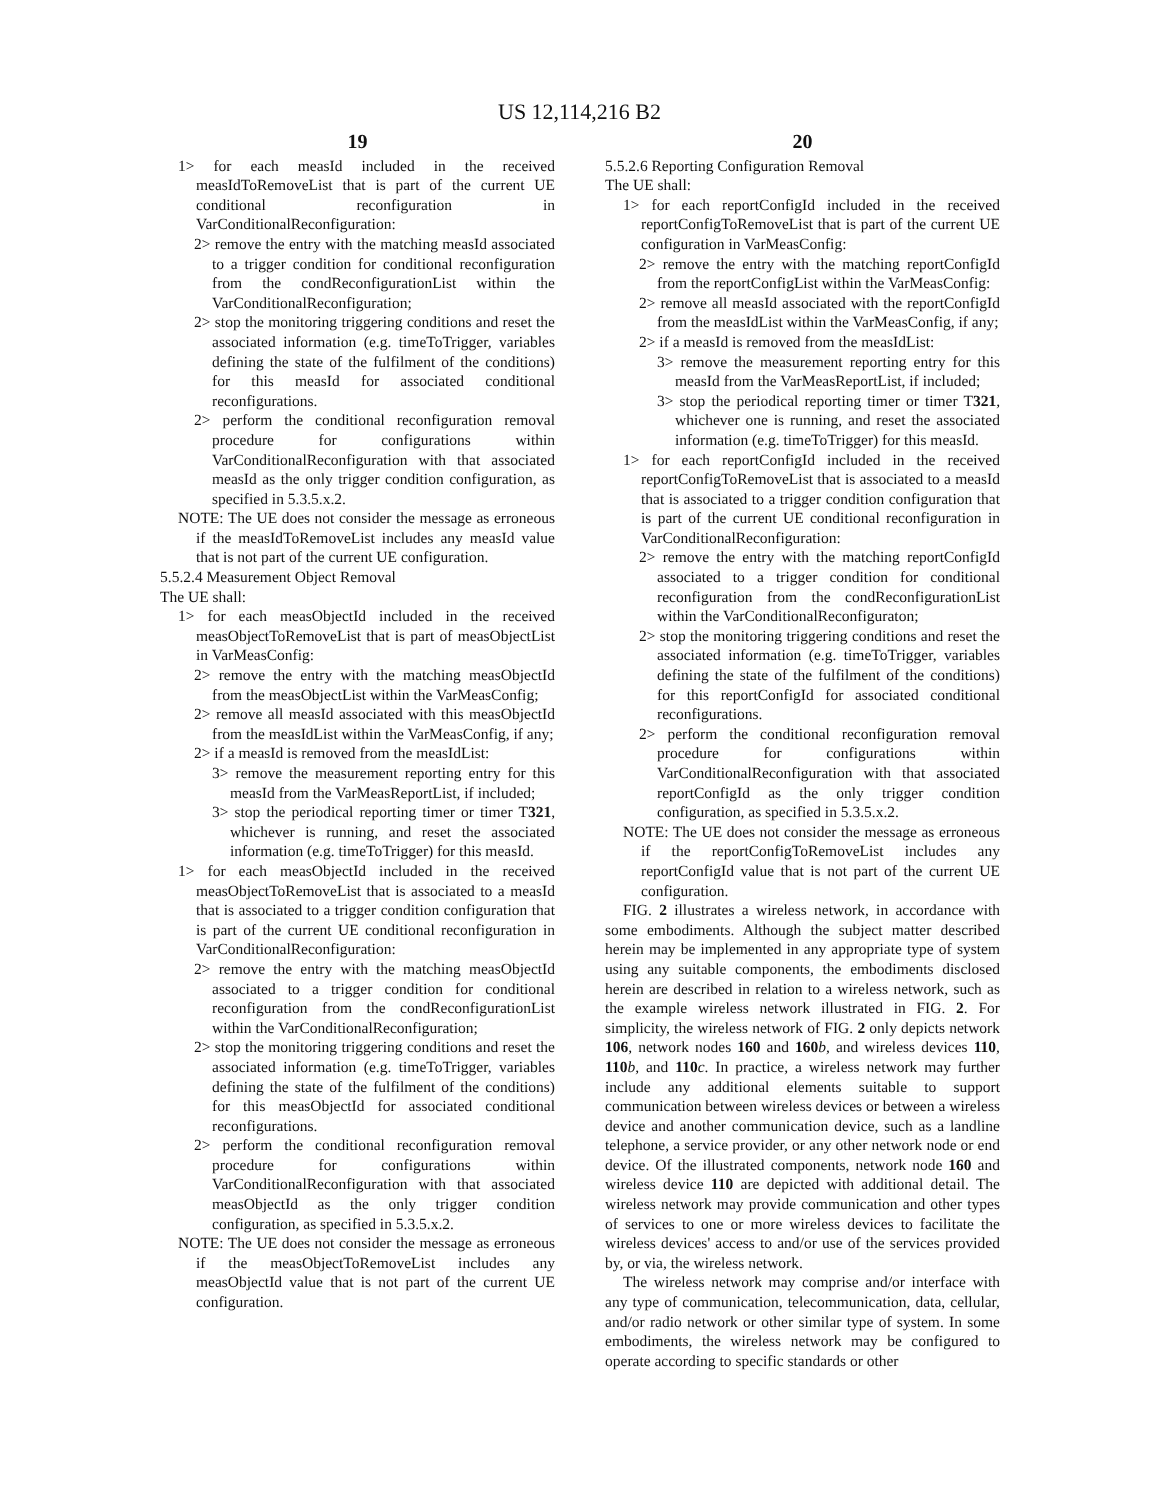US 12,114,216 B2
19
1> for each measId included in the received measIdToRemoveList that is part of the current UE conditional reconfiguration in VarConditionalReconfiguration:
2> remove the entry with the matching measId associated to a trigger condition for conditional reconfiguration from the condReconfigurationList within the VarConditionalReconfiguration;
2> stop the monitoring triggering conditions and reset the associated information (e.g. timeToTrigger, variables defining the state of the fulfilment of the conditions) for this measId for associated conditional reconfigurations.
2> perform the conditional reconfiguration removal procedure for configurations within VarConditionalReconfiguration with that associated measId as the only trigger condition configuration, as specified in 5.3.5.x.2.
NOTE: The UE does not consider the message as erroneous if the measIdToRemoveList includes any measId value that is not part of the current UE configuration.
5.5.2.4 Measurement Object Removal
The UE shall:
1> for each measObjectId included in the received measObjectToRemoveList that is part of measObjectList in VarMeasConfig:
2> remove the entry with the matching measObjectId from the measObjectList within the VarMeasConfig;
2> remove all measId associated with this measObjectId from the measIdList within the VarMeasConfig, if any;
2> if a measId is removed from the measIdList:
3> remove the measurement reporting entry for this measId from the VarMeasReportList, if included;
3> stop the periodical reporting timer or timer T321, whichever is running, and reset the associated information (e.g. timeToTrigger) for this measId.
1> for each measObjectId included in the received measObjectToRemoveList that is associated to a measId that is associated to a trigger condition configuration that is part of the current UE conditional reconfiguration in VarConditionalReconfiguration:
2> remove the entry with the matching measObjectId associated to a trigger condition for conditional reconfiguration from the condReconfigurationList within the VarConditionalReconfiguration;
2> stop the monitoring triggering conditions and reset the associated information (e.g. timeToTrigger, variables defining the state of the fulfilment of the conditions) for this measObjectId for associated conditional reconfigurations.
2> perform the conditional reconfiguration removal procedure for configurations within VarConditionalReconfiguration with that associated measObjectId as the only trigger condition configuration, as specified in 5.3.5.x.2.
NOTE: The UE does not consider the message as erroneous if the measObjectToRemoveList includes any measObjectId value that is not part of the current UE configuration.
20
5.5.2.6 Reporting Configuration Removal
The UE shall:
1> for each reportConfigId included in the received reportConfigToRemoveList that is part of the current UE configuration in VarMeasConfig:
2> remove the entry with the matching reportConfigId from the reportConfigList within the VarMeasConfig:
2> remove all measId associated with the reportConfigId from the measIdList within the VarMeasConfig, if any;
2> if a measId is removed from the measIdList:
3> remove the measurement reporting entry for this measId from the VarMeasReportList, if included;
3> stop the periodical reporting timer or timer T321, whichever one is running, and reset the associated information (e.g. timeToTrigger) for this measId.
1> for each reportConfigId included in the received reportConfigToRemoveList that is associated to a measId that is associated to a trigger condition configuration that is part of the current UE conditional reconfiguration in VarConditionalReconfiguration:
2> remove the entry with the matching reportConfigId associated to a trigger condition for conditional reconfiguration from the condReconfigurationList within the VarConditionalReconfiguraton;
2> stop the monitoring triggering conditions and reset the associated information (e.g. timeToTrigger, variables defining the state of the fulfilment of the conditions) for this reportConfigId for associated conditional reconfigurations.
2> perform the conditional reconfiguration removal procedure for configurations within VarConditionalReconfiguration with that associated reportConfigId as the only trigger condition configuration, as specified in 5.3.5.x.2.
NOTE: The UE does not consider the message as erroneous if the reportConfigToRemoveList includes any reportConfigId value that is not part of the current UE configuration.
FIG. 2 illustrates a wireless network, in accordance with some embodiments. Although the subject matter described herein may be implemented in any appropriate type of system using any suitable components, the embodiments disclosed herein are described in relation to a wireless network, such as the example wireless network illustrated in FIG. 2. For simplicity, the wireless network of FIG. 2 only depicts network 106, network nodes 160 and 160 b, and wireless devices 110, 110 b, and 110 c. In practice, a wireless network may further include any additional elements suitable to support communication between wireless devices or between a wireless device and another communication device, such as a landline telephone, a service provider, or any other network node or end device. Of the illustrated components, network node 160 and wireless device 110 are depicted with additional detail. The wireless network may provide communication and other types of services to one or more wireless devices to facilitate the wireless devices' access to and/or use of the services provided by, or via, the wireless network.
The wireless network may comprise and/or interface with any type of communication, telecommunication, data, cellular, and/or radio network or other similar type of system. In some embodiments, the wireless network may be configured to operate according to specific standards or other